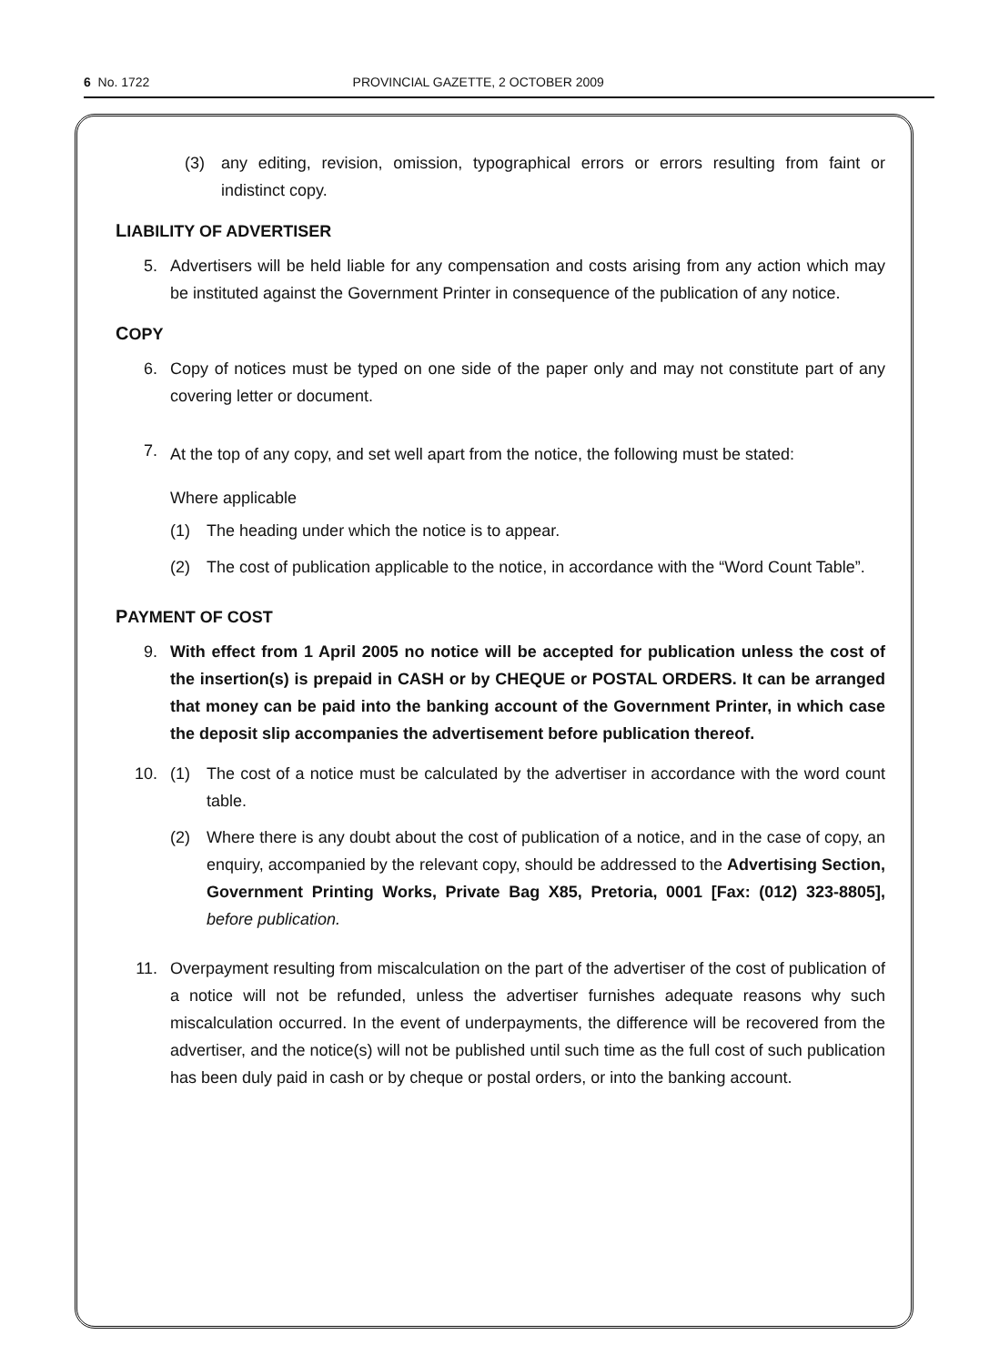6 No. 1722 PROVINCIAL GAZETTE, 2 OCTOBER 2009
(3) any editing, revision, omission, typographical errors or errors resulting from faint or indistinct copy.
LIABILITY OF ADVERTISER
5. Advertisers will be held liable for any compensation and costs arising from any action which may be instituted against the Government Printer in consequence of the publication of any notice.
COPY
6. Copy of notices must be typed on one side of the paper only and may not constitute part of any covering letter or document.
7.
At the top of any copy, and set well apart from the notice, the following must be stated:
Where applicable
(1) The heading under which the notice is to appear.
(2) The cost of publication applicable to the notice, in accordance with the “Word Count Table”.
PAYMENT OF COST
9. With effect from 1 April 2005 no notice will be accepted for publication unless the cost of the insertion(s) is prepaid in CASH or by CHEQUE or POSTAL ORDERS. It can be arranged that money can be paid into the banking account of the Government Printer, in which case the deposit slip accompanies the advertisement before publication thereof.
10. (1) The cost of a notice must be calculated by the advertiser in accordance with the word count table.
(2) Where there is any doubt about the cost of publication of a notice, and in the case of copy, an enquiry, accompanied by the relevant copy, should be addressed to the Advertising Section, Government Printing Works, Private Bag X85, Pretoria, 0001 [Fax: (012) 323-8805], before publication.
11. Overpayment resulting from miscalculation on the part of the advertiser of the cost of publication of a notice will not be refunded, unless the advertiser furnishes adequate reasons why such miscalculation occurred. In the event of underpayments, the difference will be recovered from the advertiser, and the notice(s) will not be published until such time as the full cost of such publication has been duly paid in cash or by cheque or postal orders, or into the banking account.